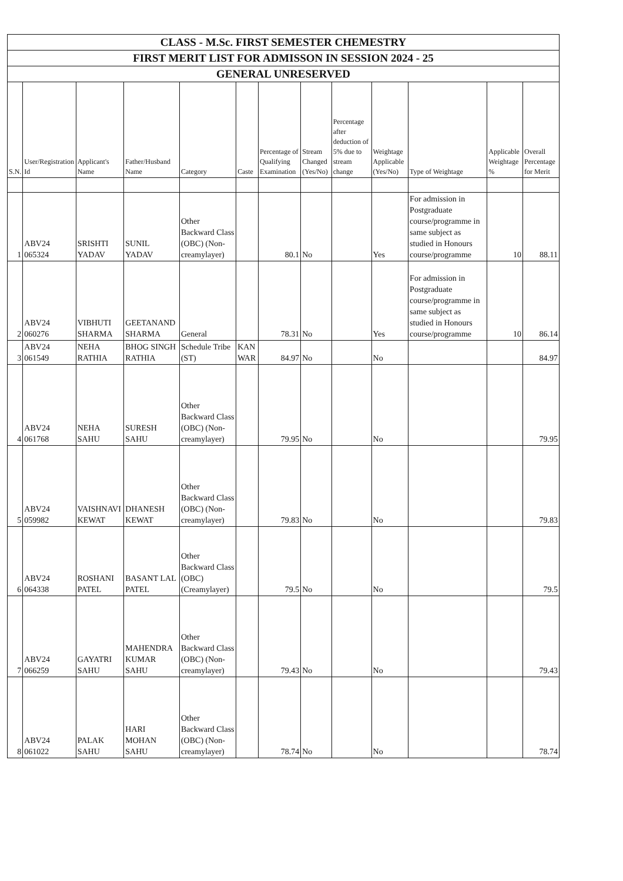CLASS - M.Sc. FIRST SEMESTER CHEMESTRY
FIRST MERIT LIST FOR ADMISSON IN SESSION 2024 - 25
GENERAL UNRESERVED
| S.N. | User/Registration Id | Applicant's Name | Father/Husband Name | Category | Caste | Percentage of Qualifying Examination | Stream Changed (Yes/No) | Percentage after deduction of 5% due to stream change | Weightage Applicable (Yes/No) | Type of Weightage | Applicable Weightage % | Overall Percentage for Merit |
| --- | --- | --- | --- | --- | --- | --- | --- | --- | --- | --- | --- | --- |
| 1 | ABV24 065324 | SRISHTI YADAV | SUNIL YADAV | Other Backward Class (OBC) (Non-creamylayer) | | 80.1 | No | | Yes | For admission in Postgraduate course/programme in same subject as studied in Honours course/programme | 10 | 88.11 |
| 2 | ABV24 060276 | VIBHUTI SHARMA | GEETANAND SHARMA | General | | 78.31 | No | | Yes | For admission in Postgraduate course/programme in same subject as studied in Honours course/programme | 10 | 86.14 |
| 3 | ABV24 061549 | NEHA RATHIA | BHOG SINGH RATHIA | Schedule Tribe (ST) | KAN WAR | 84.97 | No | | No | | | 84.97 |
| 4 | ABV24 061768 | NEHA SAHU | SURESH SAHU | Other Backward Class (OBC) (Non-creamylayer) | | 79.95 | No | | No | | | 79.95 |
| 5 | ABV24 059982 | VAISHNAVI KEWAT | DHANESH KEWAT | Other Backward Class (OBC) (Non-creamylayer) | | 79.83 | No | | No | | | 79.83 |
| 6 | ABV24 064338 | ROSHANI PATEL | BASANT LAL PATEL | Other Backward Class (OBC) (Creamylayer) | | 79.5 | No | | No | | | 79.5 |
| 7 | ABV24 066259 | GAYATRI SAHU | MAHENDRA KUMAR SAHU | Other Backward Class (OBC) (Non-creamylayer) | | 79.43 | No | | No | | | 79.43 |
| 8 | ABV24 061022 | PALAK SAHU | HARI MOHAN SAHU | Other Backward Class (OBC) (Non-creamylayer) | | 78.74 | No | | No | | | 78.74 |